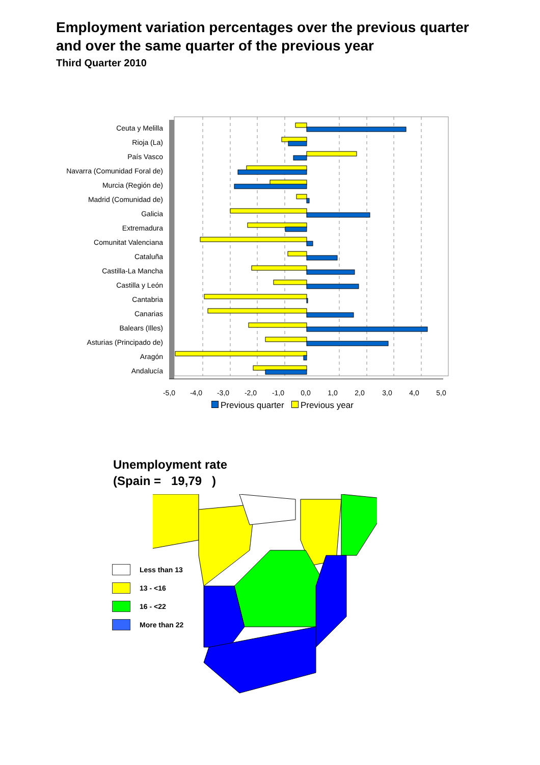Employment variation percentages over the previous quarter
and over the same quarter of the previous year
Third Quarter 2010
Ceuta y Melilla
Rioja (La)
País Vasco
Navarra (Comunidad Foral de)
Murcia (Región de)
Madrid (Comunidad de)
Galicia
Extremadura
Comunitat Valenciana
Cataluña
Castilla-La Mancha
Castilla y León
Cantabria
Canarias
Balears (Illes)
Asturias (Principado de)
Aragón
Andalucía
-5,0
-4,0
-3,0
-2,0
-1,0
0,0
1,0
2,0
3,0
4,0
5,0
Previous quarter Previous year
Unemployment rate
(Spain = 19,79 )
Less than 13
13 - <16
16 - <22
More than 22